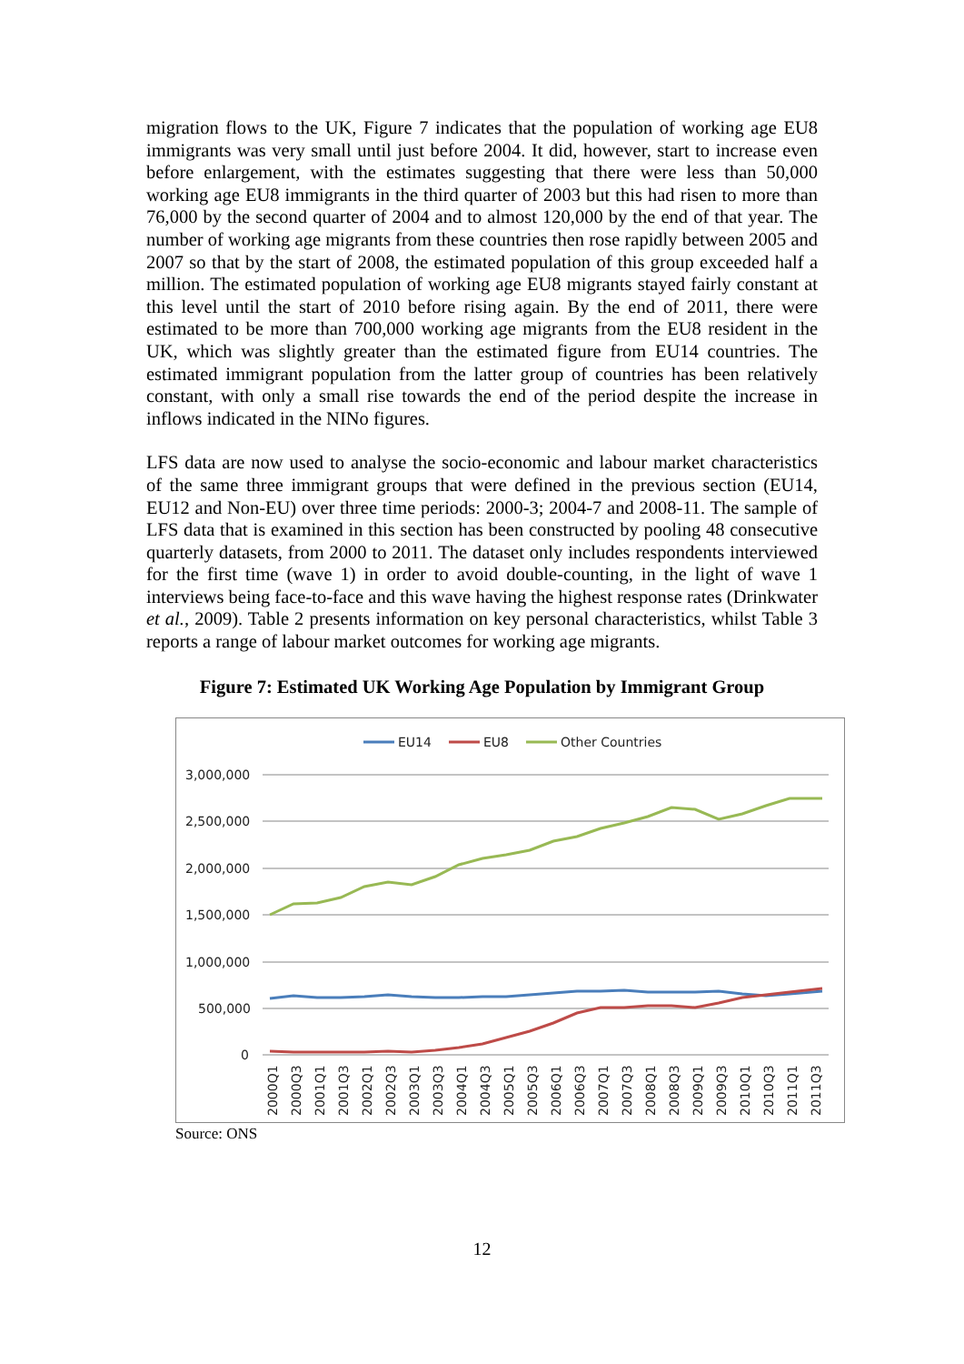migration flows to the UK, Figure 7 indicates that the population of working age EU8 immigrants was very small until just before 2004. It did, however, start to increase even before enlargement, with the estimates suggesting that there were less than 50,000 working age EU8 immigrants in the third quarter of 2003 but this had risen to more than 76,000 by the second quarter of 2004 and to almost 120,000 by the end of that year. The number of working age migrants from these countries then rose rapidly between 2005 and 2007 so that by the start of 2008, the estimated population of this group exceeded half a million. The estimated population of working age EU8 migrants stayed fairly constant at this level until the start of 2010 before rising again. By the end of 2011, there were estimated to be more than 700,000 working age migrants from the EU8 resident in the UK, which was slightly greater than the estimated figure from EU14 countries. The estimated immigrant population from the latter group of countries has been relatively constant, with only a small rise towards the end of the period despite the increase in inflows indicated in the NINo figures.
LFS data are now used to analyse the socio-economic and labour market characteristics of the same three immigrant groups that were defined in the previous section (EU14, EU12 and Non-EU) over three time periods: 2000-3; 2004-7 and 2008-11. The sample of LFS data that is examined in this section has been constructed by pooling 48 consecutive quarterly datasets, from 2000 to 2011. The dataset only includes respondents interviewed for the first time (wave 1) in order to avoid double-counting, in the light of wave 1 interviews being face-to-face and this wave having the highest response rates (Drinkwater et al., 2009). Table 2 presents information on key personal characteristics, whilst Table 3 reports a range of labour market outcomes for working age migrants.
Figure 7: Estimated UK Working Age Population by Immigrant Group
EU14
EU8
Other Countries
3,000,000
2,500,000
2,000,000
1,500,000
1,000,000
500,000
0
2000Q1
2000Q3
2001Q1
2001Q3
2002Q1
2002Q3
2003Q1
2003Q3
2004Q1
2004Q3
2005Q1
2005Q3
2006Q1
2006Q3
2007Q1
2007Q3
2008Q1
2008Q3
2009Q1
2009Q3
2010Q1
2010Q3
2011Q1
2011Q3
Source: ONS
12